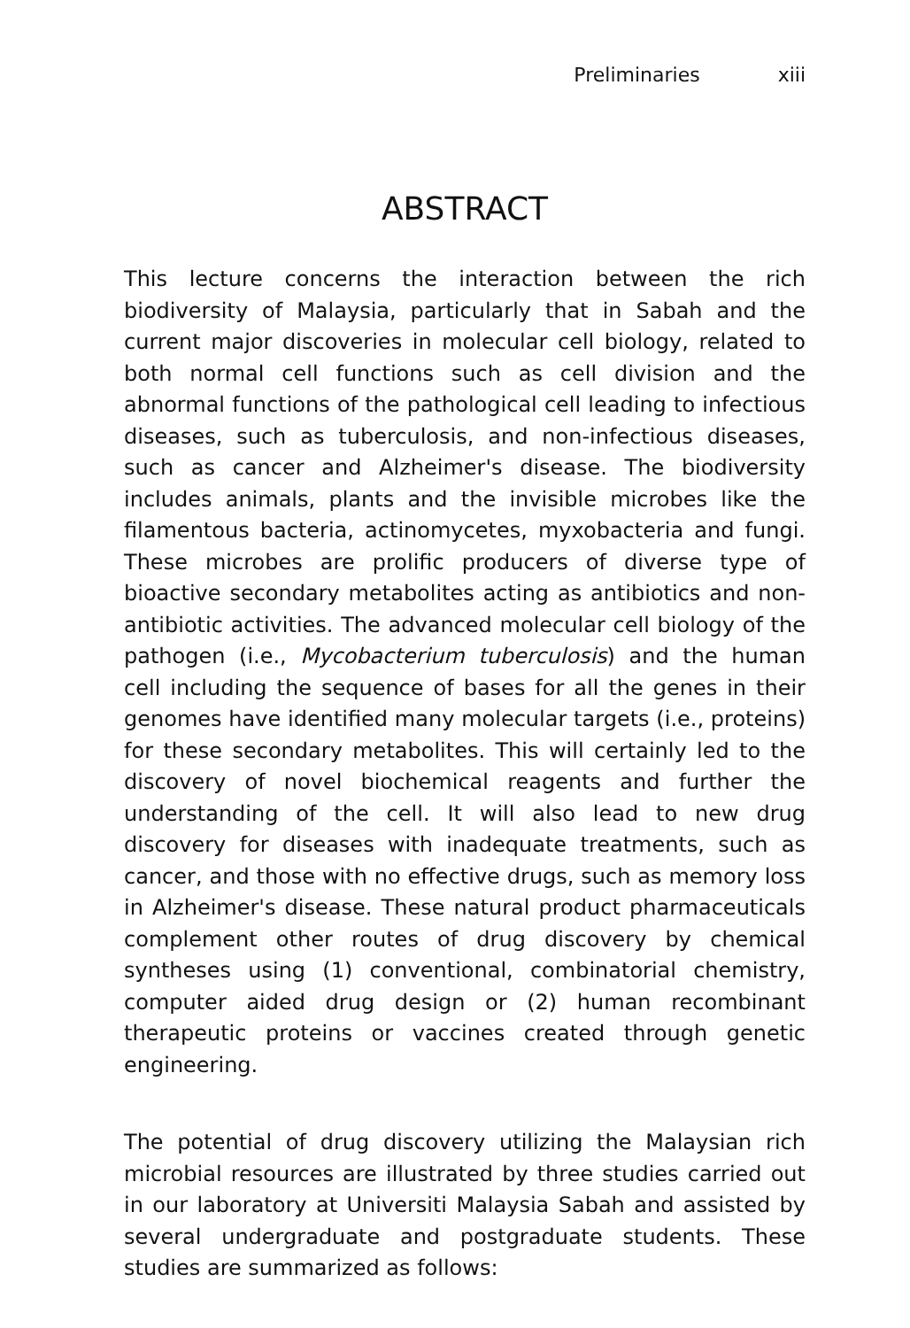Preliminaries xiii
ABSTRACT
This lecture concerns the interaction between the rich biodiversity of Malaysia, particularly that in Sabah and the current major discoveries in molecular cell biology, related to both normal cell functions such as cell division and the abnormal functions of the pathological cell leading to infectious diseases, such as tuberculosis, and non-infectious diseases, such as cancer and Alzheimer's disease. The biodiversity includes animals, plants and the invisible microbes like the filamentous bacteria, actinomycetes, myxobacteria and fungi. These microbes are prolific producers of diverse type of bioactive secondary metabolites acting as antibiotics and non-antibiotic activities. The advanced molecular cell biology of the pathogen (i.e., Mycobacterium tuberculosis) and the human cell including the sequence of bases for all the genes in their genomes have identified many molecular targets (i.e., proteins) for these secondary metabolites. This will certainly led to the discovery of novel biochemical reagents and further the understanding of the cell. It will also lead to new drug discovery for diseases with inadequate treatments, such as cancer, and those with no effective drugs, such as memory loss in Alzheimer's disease. These natural product pharmaceuticals complement other routes of drug discovery by chemical syntheses using (1) conventional, combinatorial chemistry, computer aided drug design or (2) human recombinant therapeutic proteins or vaccines created through genetic engineering.
The potential of drug discovery utilizing the Malaysian rich microbial resources are illustrated by three studies carried out in our laboratory at Universiti Malaysia Sabah and assisted by several undergraduate and postgraduate students. These studies are summarized as follows: